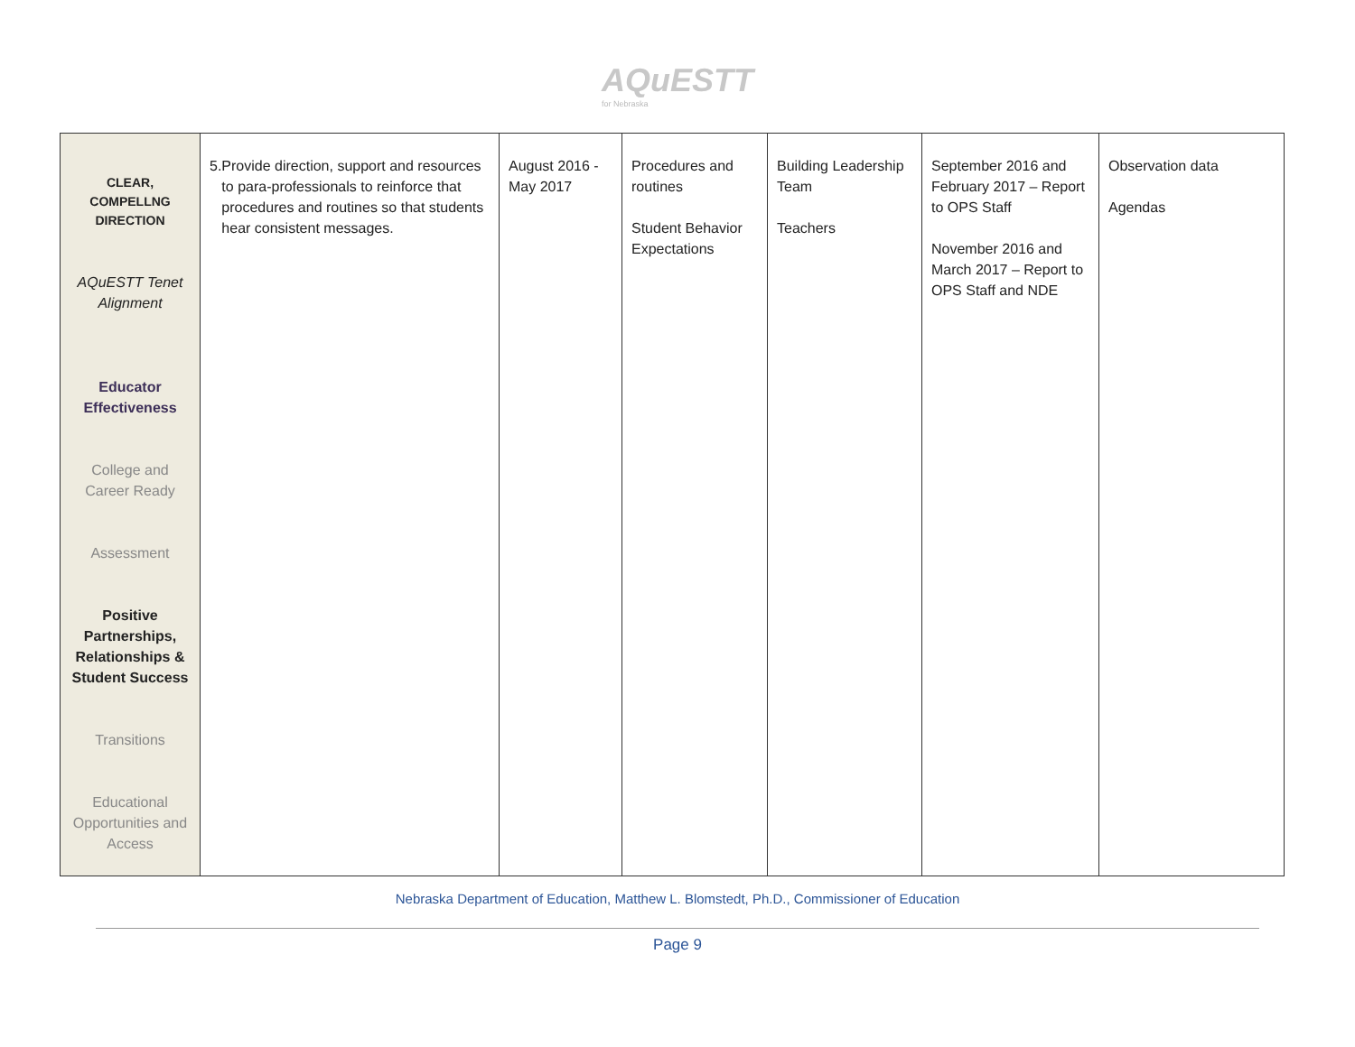AQuESTT for Nebraska
| CLEAR, COMPELLNG DIRECTION AQuESTT Tenet Alignment Educator Effectiveness College and Career Ready Assessment Positive Partnerships, Relationships & Student Success Transitions Educational Opportunities and Access | 5. Provide direction, support and resources to para-professionals to reinforce that procedures and routines so that students hear consistent messages. | August 2016 - May 2017 | Procedures and routines Student Behavior Expectations | Building Leadership Team Teachers | September 2016 and February 2017 – Report to OPS Staff November 2016 and March 2017 – Report to OPS Staff and NDE | Observation data Agendas |
Nebraska Department of Education, Matthew L. Blomstedt, Ph.D., Commissioner of Education
Page 9